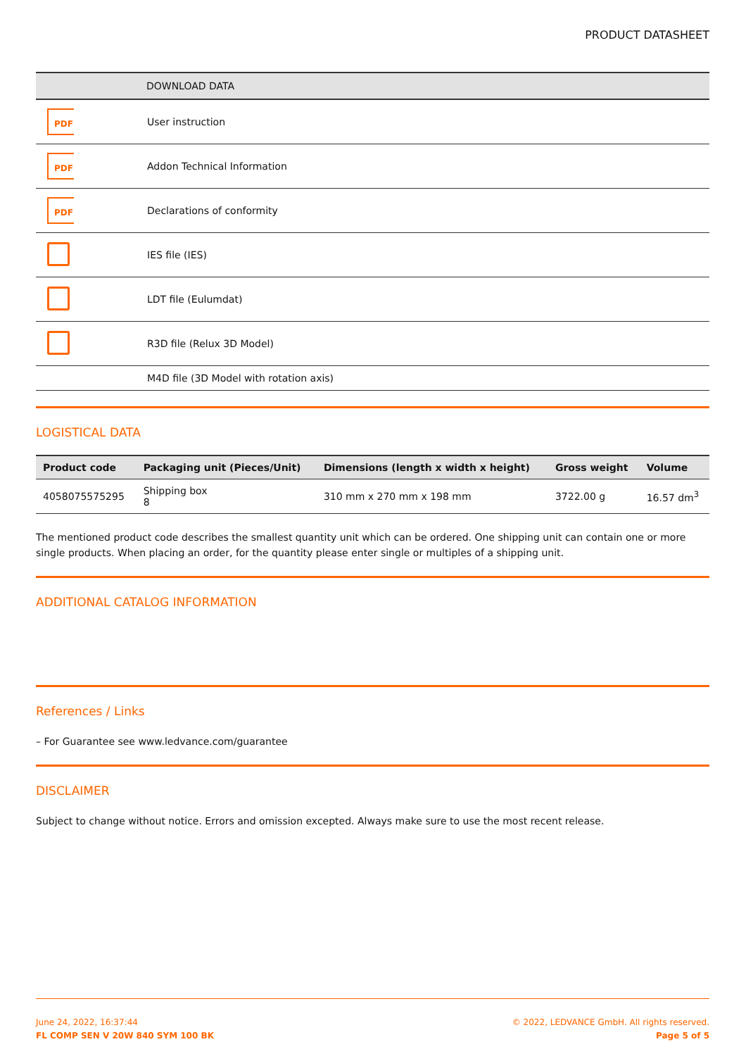PRODUCT DATASHEET
| | DOWNLOAD DATA |
| --- | --- |
| PDF | User instruction |
| PDF | Addon Technical Information |
| PDF | Declarations of conformity |
| | IES file (IES) |
| | LDT file (Eulumdat) |
| | R3D file (Relux 3D Model) |
| | M4D file (3D Model with rotation axis) |
LOGISTICAL DATA
| Product code | Packaging unit (Pieces/Unit) | Dimensions (length x width x height) | Gross weight | Volume |
| --- | --- | --- | --- | --- |
| 4058075575295 | Shipping box 8 | 310 mm x 270 mm x 198 mm | 3722.00 g | 16.57 dm<sup>3</sup> |
The mentioned product code describes the smallest quantity unit which can be ordered. One shipping unit can contain one or more single products. When placing an order, for the quantity please enter single or multiples of a shipping unit.
ADDITIONAL CATALOG INFORMATION
References / Links
– For Guarantee see www.ledvance.com/guarantee
DISCLAIMER
Subject to change without notice. Errors and omission excepted. Always make sure to use the most recent release.
June 24, 2022, 16:37:44
FL COMP SEN V 20W 840 SYM 100 BK
© 2022, LEDVANCE GmbH. All rights reserved.
Page 5 of 5